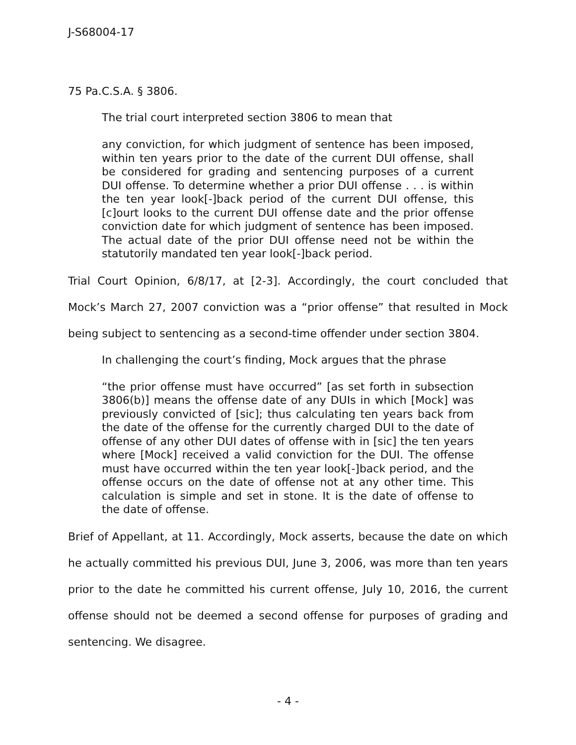J-S68004-17
75 Pa.C.S.A. § 3806.
The trial court interpreted section 3806 to mean that
any conviction, for which judgment of sentence has been imposed, within ten years prior to the date of the current DUI offense, shall be considered for grading and sentencing purposes of a current DUI offense. To determine whether a prior DUI offense . . . is within the ten year look[-]back period of the current DUI offense, this [c]ourt looks to the current DUI offense date and the prior offense conviction date for which judgment of sentence has been imposed. The actual date of the prior DUI offense need not be within the statutorily mandated ten year look[-]back period.
Trial Court Opinion, 6/8/17, at [2-3]. Accordingly, the court concluded that Mock’s March 27, 2007 conviction was a “prior offense” that resulted in Mock being subject to sentencing as a second-time offender under section 3804.
In challenging the court’s finding, Mock argues that the phrase
“the prior offense must have occurred” [as set forth in subsection 3806(b)] means the offense date of any DUIs in which [Mock] was previously convicted of [sic]; thus calculating ten years back from the date of the offense for the currently charged DUI to the date of offense of any other DUI dates of offense with in [sic] the ten years where [Mock] received a valid conviction for the DUI. The offense must have occurred within the ten year look[-]back period, and the offense occurs on the date of offense not at any other time. This calculation is simple and set in stone. It is the date of offense to the date of offense.
Brief of Appellant, at 11. Accordingly, Mock asserts, because the date on which he actually committed his previous DUI, June 3, 2006, was more than ten years prior to the date he committed his current offense, July 10, 2016, the current offense should not be deemed a second offense for purposes of grading and sentencing. We disagree.
- 4 -